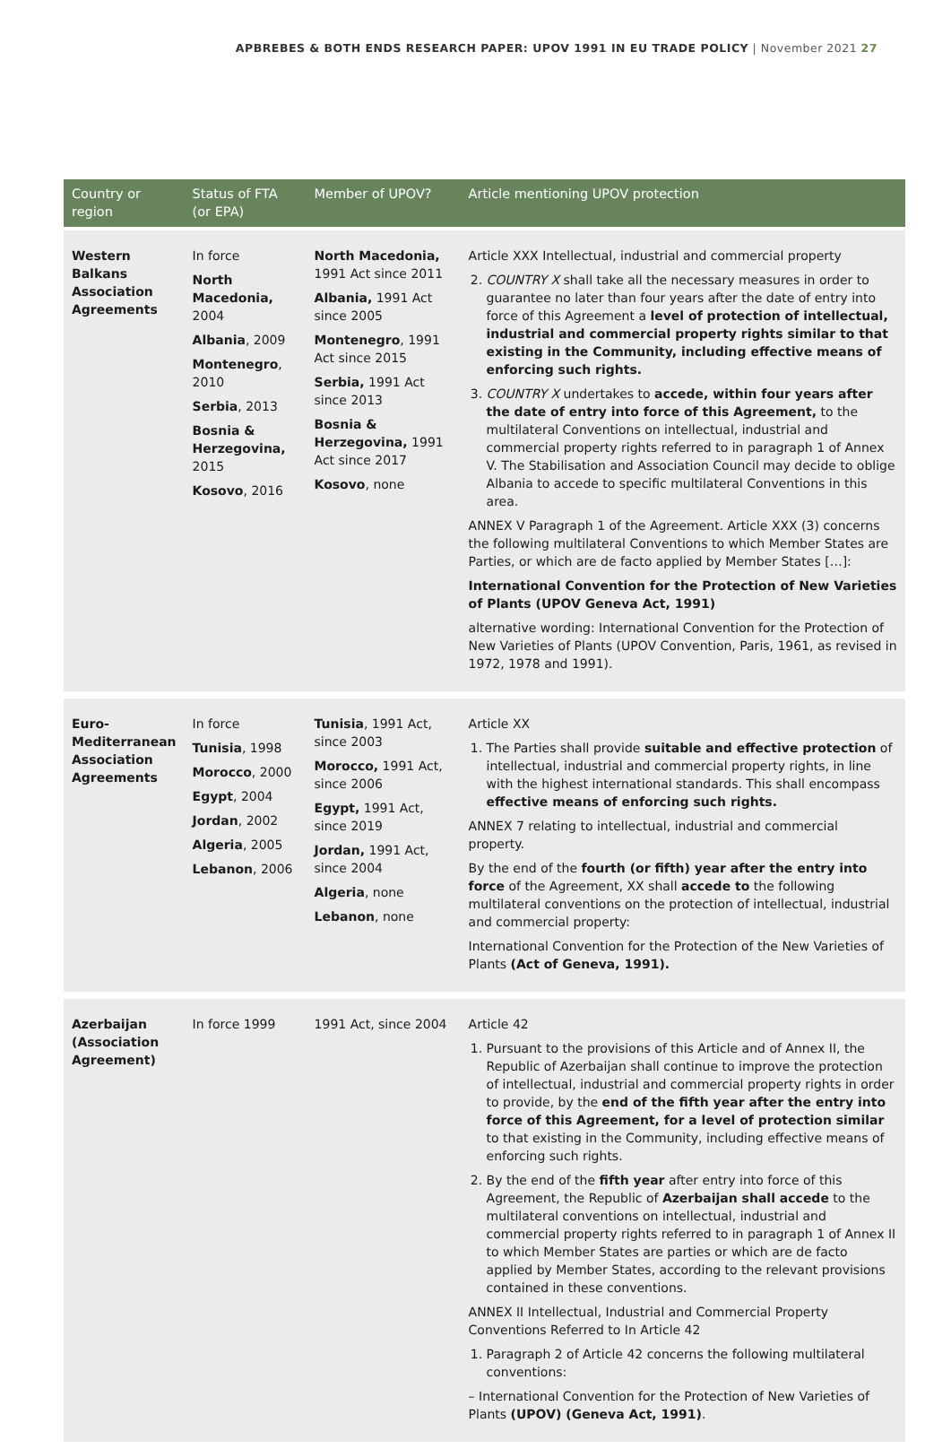APBREBES & BOTH ENDS RESEARCH PAPER: UPOV 1991 IN EU TRADE POLICY | November 2021 27
| Country or region | Status of FTA (or EPA) | Member of UPOV? | Article mentioning UPOV protection |
| --- | --- | --- | --- |
| Western Balkans Association Agreements | In force North Macedonia, 2004 Albania , 2009 Montenegro , 2010 Serbia , 2013 Bosnia & Herzegovina, 2015 Kosovo , 2016 | North Macedonia, 1991 Act since 2011 Albania, 1991 Act since 2005 Montenegro , 1991 Act since 2015 Serbia, 1991 Act since 2013 Bosnia & Herzegovina, 1991 Act since 2017 Kosovo , none | Article XXX Intellectual, industrial and commercial property 2. COUNTRY X shall take all the necessary measures in order to guarantee no later than four years after the date of entry into force of this Agreement a level of protection of intellectual, industrial and commercial property rights similar to that existing in the Community, including effective means of enforcing such rights. 3. COUNTRY X undertakes to accede, within four years after the date of entry into force of this Agreement, to the multilateral Conventions on intellectual, industrial and commercial property rights referred to in paragraph 1 of Annex V. The Stabilisation and Association Council may decide to oblige Albania to accede to specific multilateral Conventions in this area. ANNEX V Paragraph 1 of the Agreement. Article XXX (3) concerns the following multilateral Conventions to which Member States are Parties, or which are de facto applied by Member States […]: International Convention for the Protection of New Varieties of Plants (UPOV Geneva Act, 1991) alternative wording: International Convention for the Protection of New Varieties of Plants (UPOV Convention, Paris, 1961, as revised in 1972, 1978 and 1991). |
| Euro-Mediterranean Association Agreements | In force Tunisia , 1998 Morocco , 2000 Egypt , 2004 Jordan , 2002 Algeria , 2005 Lebanon , 2006 | Tunisia , 1991 Act, since 2003 Morocco, 1991 Act, since 2006 Egypt, 1991 Act, since 2019 Jordan, 1991 Act, since 2004 Algeria , none Lebanon , none | Article XX 1. The Parties shall provide suitable and effective protection of intellectual, industrial and commercial property rights, in line with the highest international standards. This shall encompass effective means of enforcing such rights. ANNEX 7 relating to intellectual, industrial and commercial property. By the end of the fourth (or fifth) year after the entry into force of the Agreement, XX shall accede to the following multilateral conventions on the protection of intellectual, industrial and commercial property: International Convention for the Protection of the New Varieties of Plants (Act of Geneva, 1991). |
| Azerbaijan (Association Agreement) | In force 1999 | 1991 Act, since 2004 | Article 42 1. Pursuant to the provisions of this Article and of Annex II, the Republic of Azerbaijan shall continue to improve the protection of intellectual, industrial and commercial property rights in order to provide, by the end of the fifth year after the entry into force of this Agreement, for a level of protection similar to that existing in the Community, including effective means of enforcing such rights. 2. By the end of the fifth year after entry into force of this Agreement, the Republic of Azerbaijan shall accede to the multilateral conventions on intellectual, industrial and commercial property rights referred to in paragraph 1 of Annex II to which Member States are parties or which are de facto applied by Member States, according to the relevant provisions contained in these conventions. ANNEX II Intellectual, Industrial and Commercial Property Conventions Referred to In Article 42 1. Paragraph 2 of Article 42 concerns the following multilateral conventions: – International Convention for the Protection of New Varieties of Plants (UPOV) (Geneva Act, 1991) . |